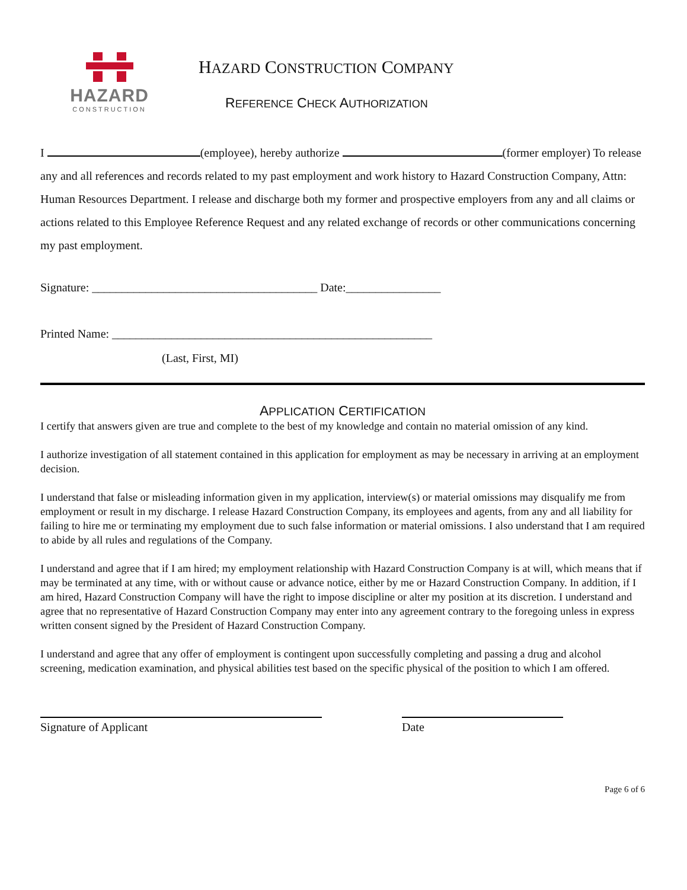HAZARD
CONSTRUCTION
HAZARD CONSTRUCTION COMPANY
REFERENCE CHECK AUTHORIZATION
I (employee), hereby authorize (former employer) To release any and all references and records related to my past employment and work history to Hazard Construction Company, Attn: Human Resources Department. I release and discharge both my former and prospective employers from any and all claims or actions related to this Employee Reference Request and any related exchange of records or other communications concerning my past employment.
Signature: ______________________________________ Date:________________
Printed Name: ______________________________________________________
(Last, First, MI)
APPLICATION CERTIFICATION
I certify that answers given are true and complete to the best of my knowledge and contain no material omission of any kind.
I authorize investigation of all statement contained in this application for employment as may be necessary in arriving at an employment decision.
I understand that false or misleading information given in my application, interview(s) or material omissions may disqualify me from employment or result in my discharge. I release Hazard Construction Company, its employees and agents, from any and all liability for failing to hire me or terminating my employment due to such false information or material omissions. I also understand that I am required to abide by all rules and regulations of the Company.
I understand and agree that if I am hired; my employment relationship with Hazard Construction Company is at will, which means that if may be terminated at any time, with or without cause or advance notice, either by me or Hazard Construction Company. In addition, if I am hired, Hazard Construction Company will have the right to impose discipline or alter my position at its discretion. I understand and agree that no representative of Hazard Construction Company may enter into any agreement contrary to the foregoing unless in express written consent signed by the President of Hazard Construction Company.
I understand and agree that any offer of employment is contingent upon successfully completing and passing a drug and alcohol screening, medication examination, and physical abilities test based on the specific physical of the position to which I am offered.
Signature of Applicant Date
Page 6 of 6